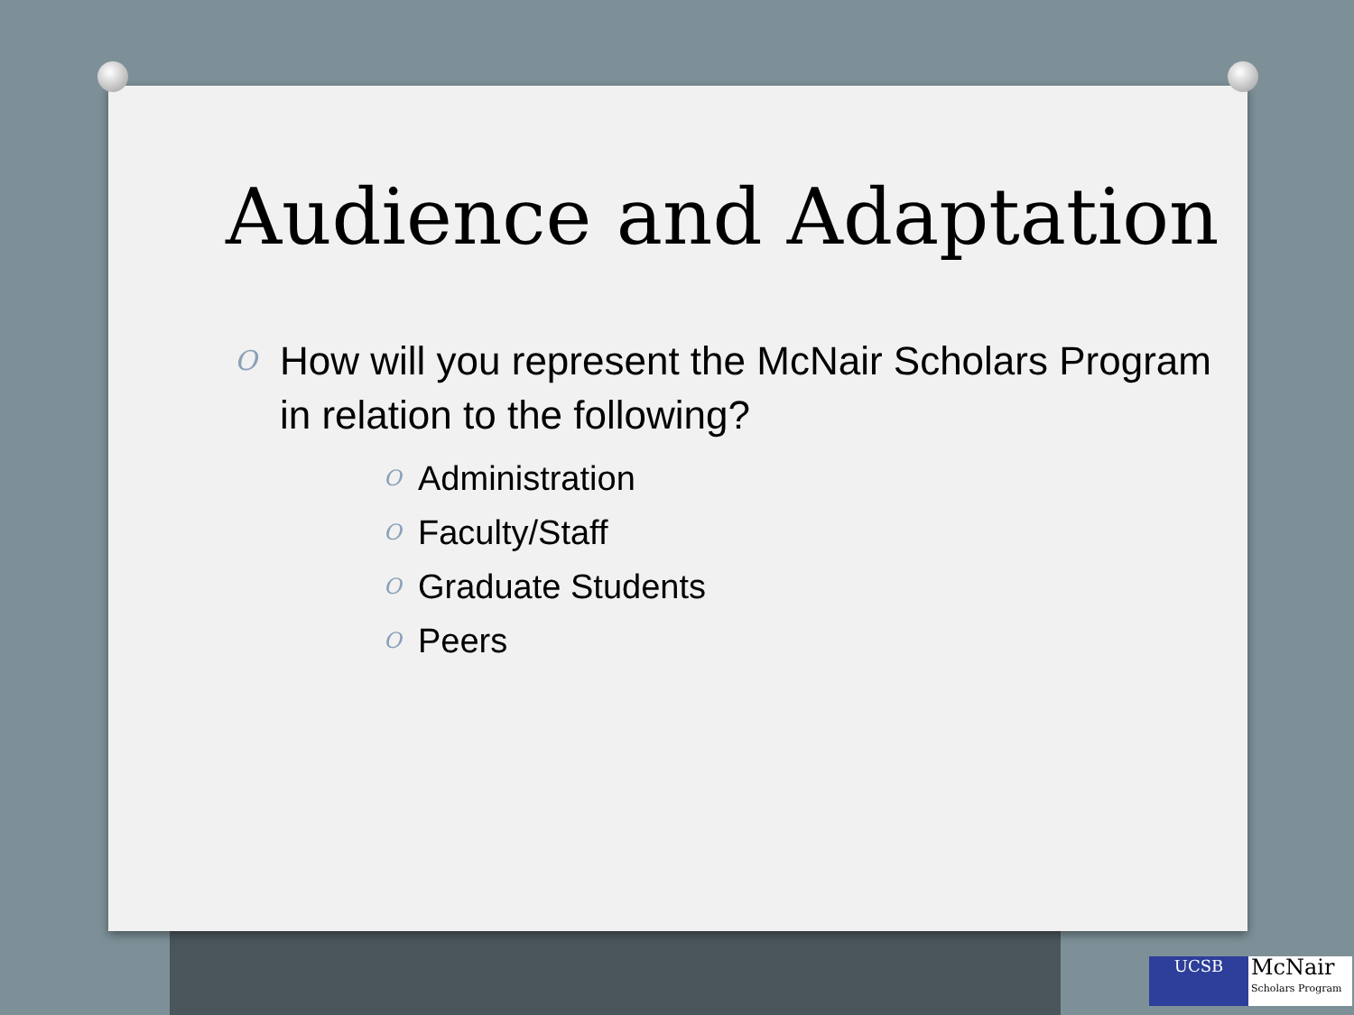Audience and Adaptation
O How will you represent the McNair Scholars Program in relation to the following?
O Administration
O Faculty/Staff
O Graduate Students
O Peers
UCSB
McNair
Scholars Program